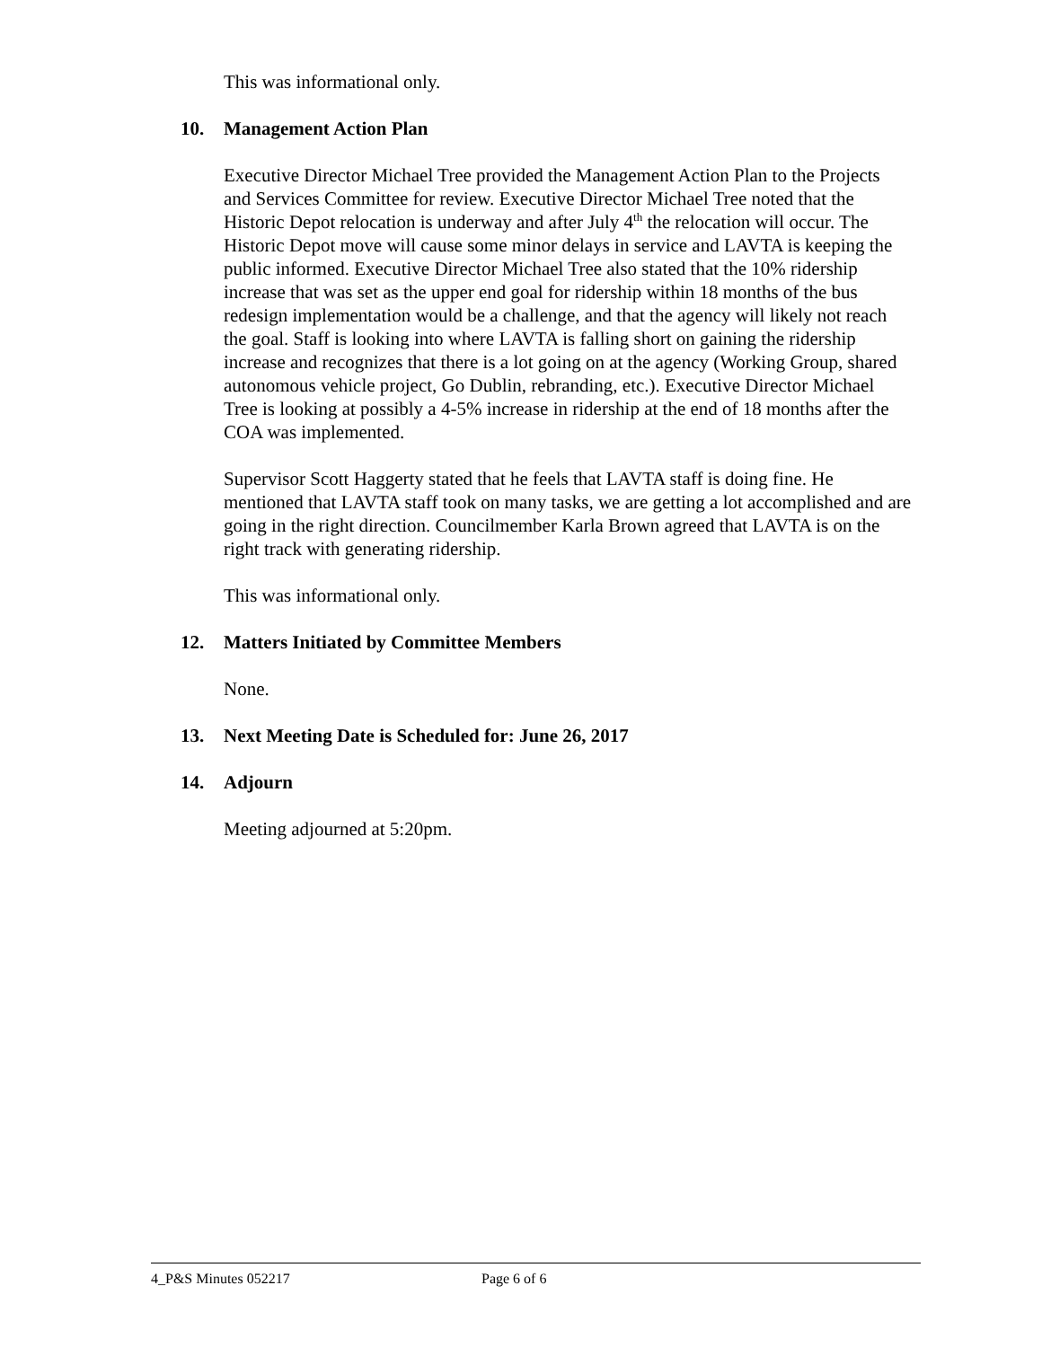This was informational only.
10. Management Action Plan
Executive Director Michael Tree provided the Management Action Plan to the Projects and Services Committee for review. Executive Director Michael Tree noted that the Historic Depot relocation is underway and after July 4<sup>th</sup> the relocation will occur. The Historic Depot move will cause some minor delays in service and LAVTA is keeping the public informed. Executive Director Michael Tree also stated that the 10% ridership increase that was set as the upper end goal for ridership within 18 months of the bus redesign implementation would be a challenge, and that the agency will likely not reach the goal. Staff is looking into where LAVTA is falling short on gaining the ridership increase and recognizes that there is a lot going on at the agency (Working Group, shared autonomous vehicle project, Go Dublin, rebranding, etc.). Executive Director Michael Tree is looking at possibly a 4-5% increase in ridership at the end of 18 months after the COA was implemented.
Supervisor Scott Haggerty stated that he feels that LAVTA staff is doing fine. He mentioned that LAVTA staff took on many tasks, we are getting a lot accomplished and are going in the right direction. Councilmember Karla Brown agreed that LAVTA is on the right track with generating ridership.
This was informational only.
12. Matters Initiated by Committee Members
None.
13. Next Meeting Date is Scheduled for: June 26, 2017
14. Adjourn
Meeting adjourned at 5:20pm.
4_P&S Minutes 052217 Page 6 of 6